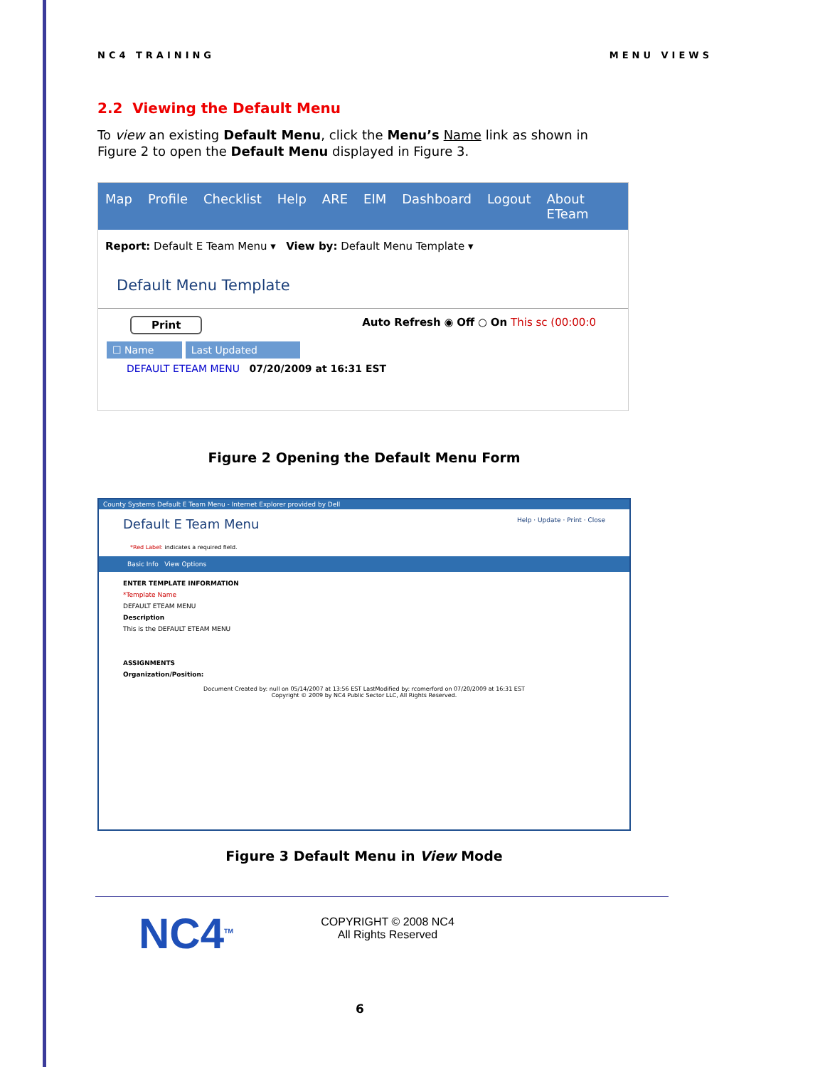NC4 TRAINING MENU VIEWS
2.2 Viewing the Default Menu
To view an existing Default Menu, click the Menu’s Name link as shown in Figure 2 to open the Default Menu displayed in Figure 3.
Map Profile Checklist Help ARE EIM Dashboard Logout About ETeam
Report: Default E Team Menu ▾ View by: Default Menu Template ▾
Default Menu Template
Print Auto Refresh ◉ Off ○ On This sc (00:00:0
☐ Name Last Updated
DEFAULT ETEAM MENU 07/20/2009 at 16:31 EST
Figure 2 Opening the Default Menu Form
County Systems Default E Team Menu - Internet Explorer provided by Dell
Default E Team Menu Help · Update · Print · Close
*Red Label: indicates a required field.
Basic Info View Options
ENTER TEMPLATE INFORMATION
*Template Name
DEFAULT ETEAM MENU
Description
This is the DEFAULT ETEAM MENU
ASSIGNMENTS
Organization/Position:
Document Created by: null on 05/14/2007 at 13:56 EST LastModified by: rcomerford on 07/20/2009 at 16:31 EST
Copyright © 2009 by NC4 Public Sector LLC, All Rights Reserved.
Figure 3 Default Menu in View Mode
NC4<sup>TM</sup>
COPYRIGHT © 2008 NC4
All Rights Reserved
6